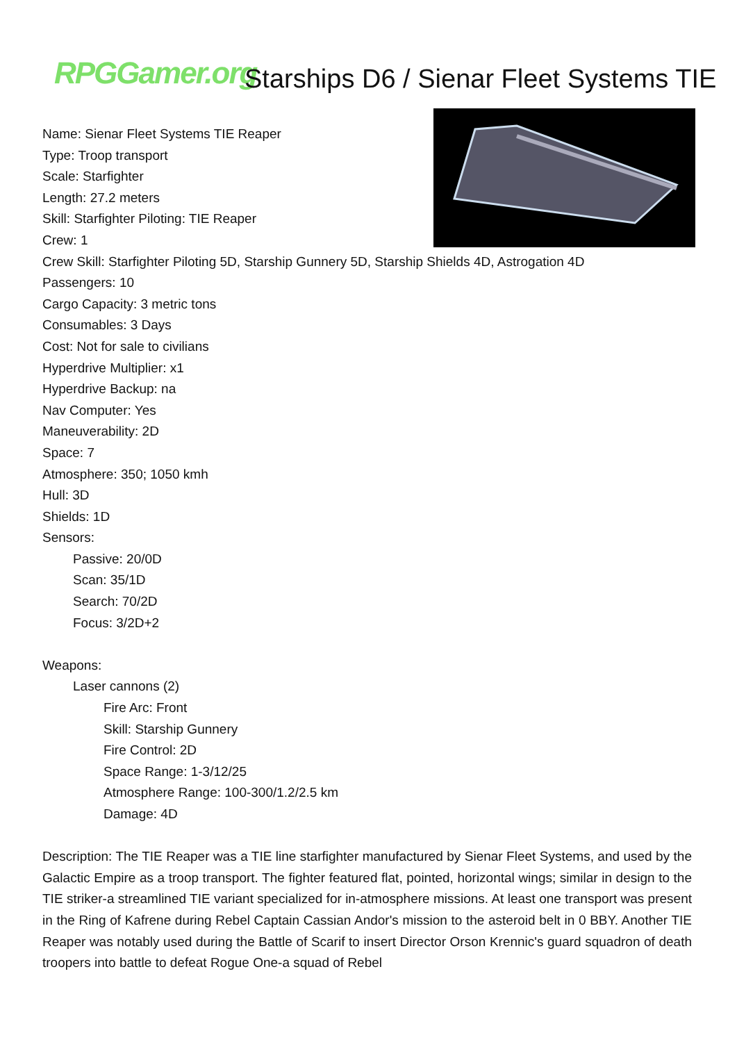RPGGamer.org Starships D6 / Sienar Fleet Systems TIE
Name: Sienar Fleet Systems TIE Reaper
Type: Troop transport
Scale: Starfighter
Length: 27.2 meters
Skill: Starfighter Piloting: TIE Reaper
Crew: 1
Crew Skill: Starfighter Piloting 5D, Starship Gunnery 5D, Starship Shields 4D, Astrogation 4D
Passengers: 10
Cargo Capacity: 3 metric tons
Consumables: 3 Days
Cost: Not for sale to civilians
Hyperdrive Multiplier: x1
Hyperdrive Backup: na
Nav Computer: Yes
Maneuverability: 2D
Space: 7
Atmosphere: 350; 1050 kmh
Hull: 3D
Shields: 1D
Sensors:
Passive: 20/0D
Scan: 35/1D
Search: 70/2D
Focus: 3/2D+2
Weapons:
Laser cannons (2)
Fire Arc: Front
Skill: Starship Gunnery
Fire Control: 2D
Space Range: 1-3/12/25
Atmosphere Range: 100-300/1.2/2.5 km
Damage: 4D
Description: The TIE Reaper was a TIE line starfighter manufactured by Sienar Fleet Systems, and used by the Galactic Empire as a troop transport. The fighter featured flat, pointed, horizontal wings; similar in design to the TIE striker-a streamlined TIE variant specialized for in-atmosphere missions. At least one transport was present in the Ring of Kafrene during Rebel Captain Cassian Andor's mission to the asteroid belt in 0 BBY. Another TIE Reaper was notably used during the Battle of Scarif to insert Director Orson Krennic's guard squadron of death troopers into battle to defeat Rogue One-a squad of Rebel